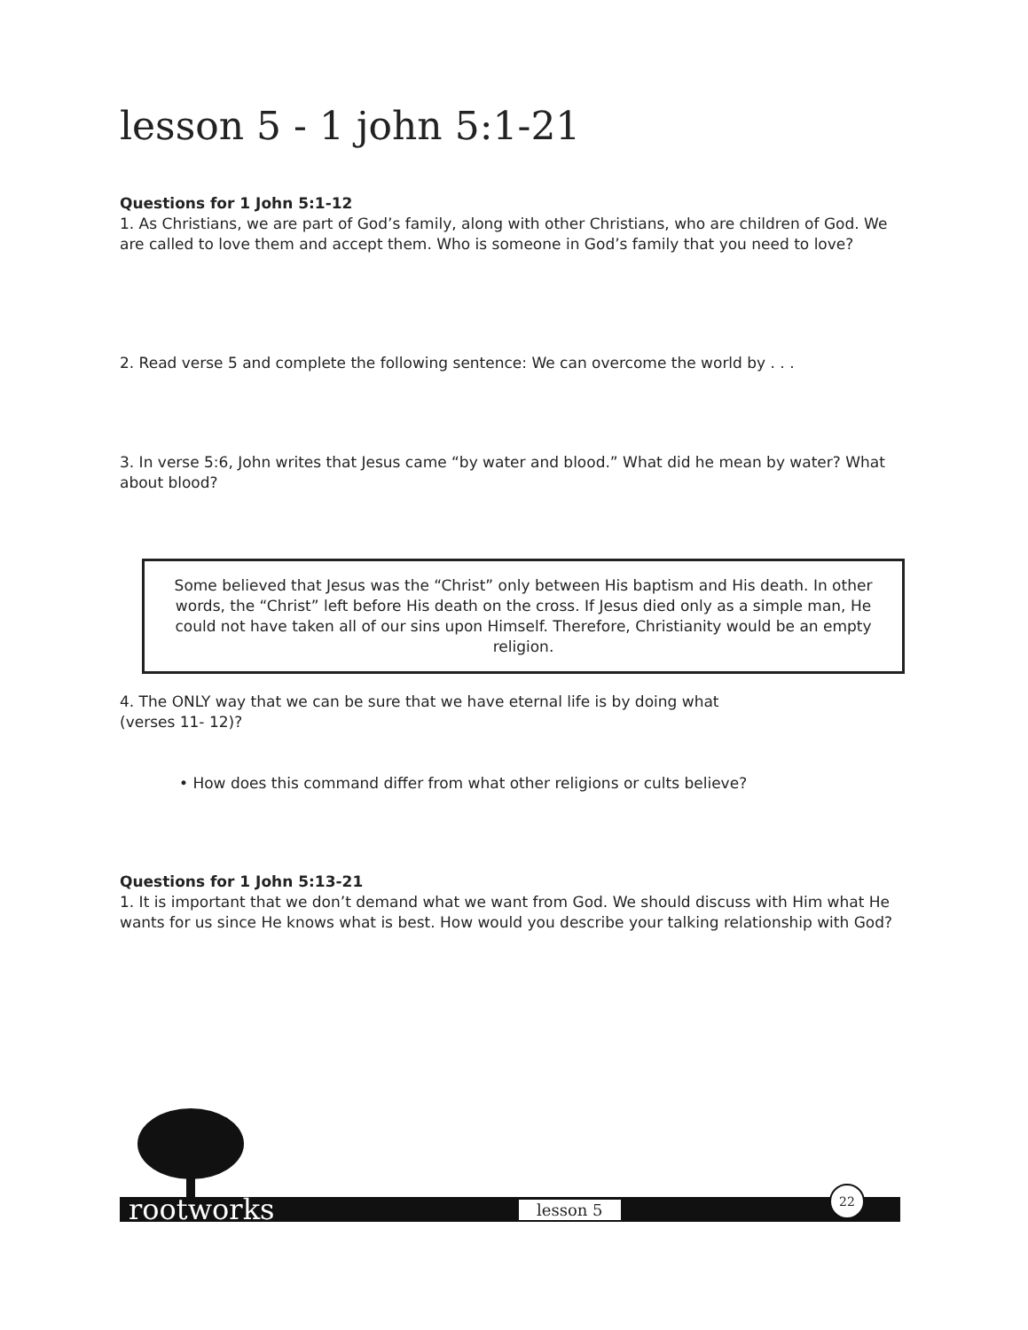lesson 5 - 1 john 5:1-21
Questions for 1 John 5:1-12
1. As Christians, we are part of God’s family, along with other Christians, who are children of God. We are called to love them and accept them. Who is someone in God’s family that you need to love?
2. Read verse 5 and complete the following sentence: We can overcome the world by . . .
3. In verse 5:6, John writes that Jesus came “by water and blood.” What did he mean by water? What about blood?
Some believed that Jesus was the “Christ” only between His baptism and His death. In other words, the “Christ” left before His death on the cross. If Jesus died only as a simple man, He could not have taken all of our sins upon Himself. Therefore, Christianity would be an empty religion.
4. The ONLY way that we can be sure that we have eternal life is by doing what
(verses 11- 12)?
• How does this command differ from what other religions or cults believe?
Questions for 1 John 5:13-21
1. It is important that we don’t demand what we want from God. We should discuss with Him what He wants for us since He knows what is best. How would you describe your talking relationship with God?
rootworks lesson 5
22